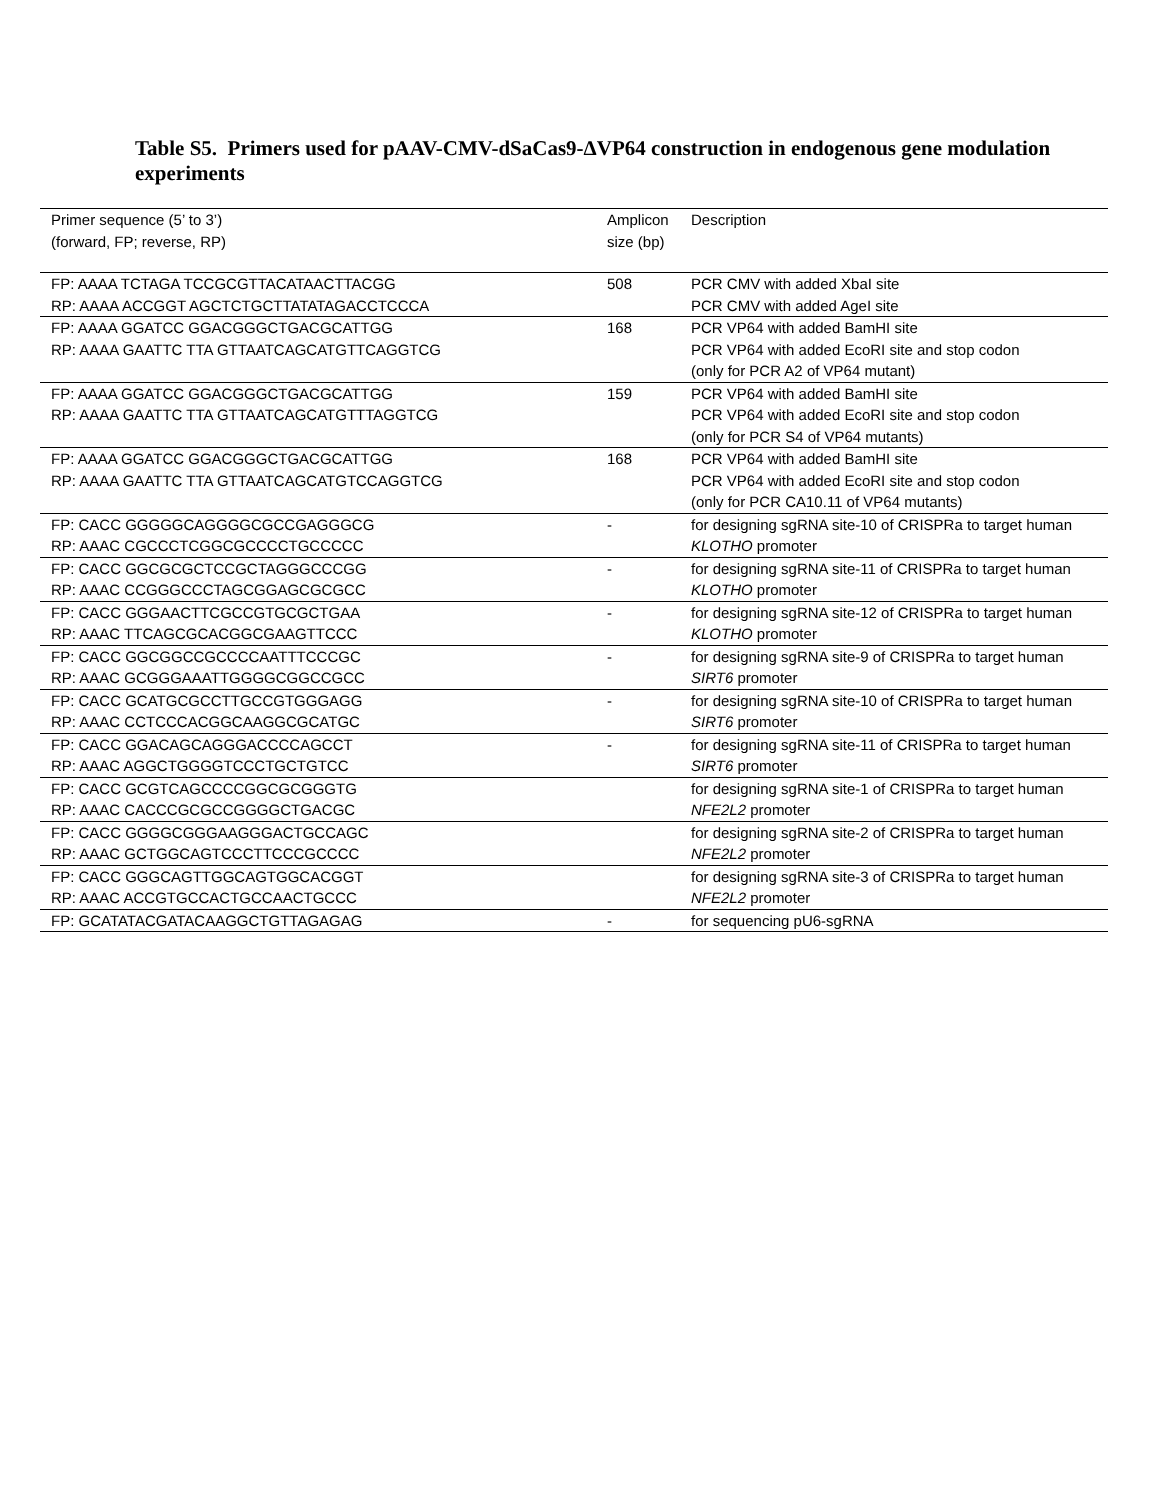Table S5. Primers used for pAAV-CMV-dSaCas9-ΔVP64 construction in endogenous gene modulation experiments
| Primer sequence (5’ to 3’) (forward, FP; reverse, RP) | Amplicon size (bp) | Description |
| --- | --- | --- |
| FP: AAAA TCTAGA TCCGCGTTACATAACTTACGG RP: AAAA ACCGGT AGCTCTGCTTATATAGACCTCCCA | 508 | PCR CMV with added XbaI site PCR CMV with added AgeI site |
| FP: AAAA GGATCC GGACGGGCTGACGCATTGG RP: AAAA GAATTC TTA GTTAATCAGCATGTTCAGGTCG | 168 | PCR VP64 with added BamHI site PCR VP64 with added EcoRI site and stop codon (only for PCR A2 of VP64 mutant) |
| FP: AAAA GGATCC GGACGGGCTGACGCATTGG RP: AAAA GAATTC TTA GTTAATCAGCATGTTTAGGTCG | 159 | PCR VP64 with added BamHI site PCR VP64 with added EcoRI site and stop codon (only for PCR S4 of VP64 mutants) |
| FP: AAAA GGATCC GGACGGGCTGACGCATTGG RP: AAAA GAATTC TTA GTTAATCAGCATGTCCAGGTCG | 168 | PCR VP64 with added BamHI site PCR VP64 with added EcoRI site and stop codon (only for PCR CA10.11 of VP64 mutants) |
| FP: CACC GGGGGCAGGGGCGCCGAGGGCG RP: AAAC CGCCCTCGGCGCCCCTGCCCCC | - | for designing sgRNA site-10 of CRISPRa to target human KLOTHO promoter |
| FP: CACC GGCGCGCTCCGCTAGGGCCCGG RP: AAAC CCGGGCCCTAGCGGAGCGCGCC | - | for designing sgRNA site-11 of CRISPRa to target human KLOTHO promoter |
| FP: CACC GGGAACTTCGCCGTGCGCTGAA RP: AAAC TTCAGCGCACGGCGAAGTTCCC | - | for designing sgRNA site-12 of CRISPRa to target human KLOTHO promoter |
| FP: CACC GGCGGCCGCCCCAATTTCCCGC RP: AAAC GCGGGAAATTGGGGCGGCCGCC | - | for designing sgRNA site-9 of CRISPRa to target human SIRT6 promoter |
| FP: CACC GCATGCGCCTTGCCGTGGGAGG RP: AAAC CCTCCCACGGCAAGGCGCATGC | - | for designing sgRNA site-10 of CRISPRa to target human SIRT6 promoter |
| FP: CACC GGACAGCAGGGACCCCAGCCT RP: AAAC AGGCTGGGGTCCCTGCTGTCC | - | for designing sgRNA site-11 of CRISPRa to target human SIRT6 promoter |
| FP: CACC GCGTCAGCCCCGGCGCGGGTG RP: AAAC CACCCGCGCCGGGGCTGACGC | | for designing sgRNA site-1 of CRISPRa to target human NFE2L2 promoter |
| FP: CACC GGGGCGGGAAGGGACTGCCAGC RP: AAAC GCTGGCAGTCCCTTCCCGCCCC | | for designing sgRNA site-2 of CRISPRa to target human NFE2L2 promoter |
| FP: CACC GGGCAGTTGGCAGTGGCACGGT RP: AAAC ACCGTGCCACTGCCAACTGCCC | | for designing sgRNA site-3 of CRISPRa to target human NFE2L2 promoter |
| FP: GCATATACGATACAAGGCTGTTAGAGAG | - | for sequencing pU6-sgRNA |